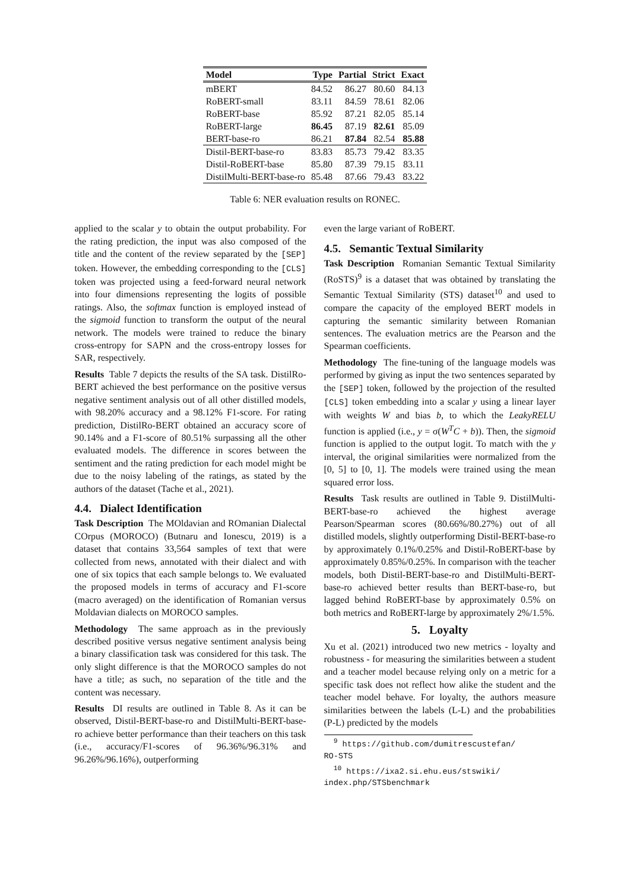| Model | Type | Partial | Strict | Exact |
| --- | --- | --- | --- | --- |
| mBERT | 84.52 | 86.27 | 80.60 | 84.13 |
| RoBERT-small | 83.11 | 84.59 | 78.61 | 82.06 |
| RoBERT-base | 85.92 | 87.21 | 82.05 | 85.14 |
| RoBERT-large | 86.45 | 87.19 | 82.61 | 85.09 |
| BERT-base-ro | 86.21 | 87.84 | 82.54 | 85.88 |
| Distil-BERT-base-ro | 83.83 | 85.73 | 79.42 | 83.35 |
| Distil-RoBERT-base | 85.80 | 87.39 | 79.15 | 83.11 |
| DistilMulti-BERT-base-ro | 85.48 | 87.66 | 79.43 | 83.22 |
Table 6: NER evaluation results on RONEC.
applied to the scalar y to obtain the output probability. For the rating prediction, the input was also composed of the title and the content of the review separated by the [SEP] token. However, the embedding corresponding to the [CLS] token was projected using a feed-forward neural network into four dimensions representing the logits of possible ratings. Also, the softmax function is employed instead of the sigmoid function to transform the output of the neural network. The models were trained to reduce the binary cross-entropy for SAPN and the cross-entropy losses for SAR, respectively.
Results Table 7 depicts the results of the SA task. DistilRo-BERT achieved the best performance on the positive versus negative sentiment analysis out of all other distilled models, with 98.20% accuracy and a 98.12% F1-score. For rating prediction, DistilRo-BERT obtained an accuracy score of 90.14% and a F1-score of 80.51% surpassing all the other evaluated models. The difference in scores between the sentiment and the rating prediction for each model might be due to the noisy labeling of the ratings, as stated by the authors of the dataset (Tache et al., 2021).
4.4. Dialect Identification
Task Description The MOldavian and ROmanian Dialectal COrpus (MOROCO) (Butnaru and Ionescu, 2019) is a dataset that contains 33,564 samples of text that were collected from news, annotated with their dialect and with one of six topics that each sample belongs to. We evaluated the proposed models in terms of accuracy and F1-score (macro averaged) on the identification of Romanian versus Moldavian dialects on MOROCO samples.
Methodology The same approach as in the previously described positive versus negative sentiment analysis being a binary classification task was considered for this task. The only slight difference is that the MOROCO samples do not have a title; as such, no separation of the title and the content was necessary.
Results DI results are outlined in Table 8. As it can be observed, Distil-BERT-base-ro and DistilMulti-BERT-base-ro achieve better performance than their teachers on this task (i.e., accuracy/F1-scores of 96.36%/96.31% and 96.26%/96.16%), outperforming
even the large variant of RoBERT.
4.5. Semantic Textual Similarity
Task Description Romanian Semantic Textual Similarity (RoSTS)<sup>9</sup> is a dataset that was obtained by translating the Semantic Textual Similarity (STS) dataset<sup>10</sup> and used to compare the capacity of the employed BERT models in capturing the semantic similarity between Romanian sentences. The evaluation metrics are the Pearson and the Spearman coefficients.
Methodology The fine-tuning of the language models was performed by giving as input the two sentences separated by the [SEP] token, followed by the projection of the resulted [CLS] token embedding into a scalar y using a linear layer with weights W and bias b, to which the LeakyRELU function is applied (i.e., y = σ(W<sup>T</sup>C + b)). Then, the sigmoid function is applied to the output logit. To match with the y interval, the original similarities were normalized from the [0, 5] to [0, 1]. The models were trained using the mean squared error loss.
Results Task results are outlined in Table 9. DistilMulti-BERT-base-ro achieved the highest average Pearson/Spearman scores (80.66%/80.27%) out of all distilled models, slightly outperforming Distil-BERT-base-ro by approximately 0.1%/0.25% and Distil-RoBERT-base by approximately 0.85%/0.25%. In comparison with the teacher models, both Distil-BERT-base-ro and DistilMulti-BERT-base-ro achieved better results than BERT-base-ro, but lagged behind RoBERT-base by approximately 0.5% on both metrics and RoBERT-large by approximately 2%/1.5%.
5. Loyalty
Xu et al. (2021) introduced two new metrics - loyalty and robustness - for measuring the similarities between a student and a teacher model because relying only on a metric for a specific task does not reflect how alike the student and the teacher model behave. For loyalty, the authors measure similarities between the labels (L-L) and the probabilities (P-L) predicted by the models
<sup>9</sup> https://github.com/dumitrescustefan/
RO-STS
<sup>10</sup> https://ixa2.si.ehu.eus/stswiki/
index.php/STSbenchmark